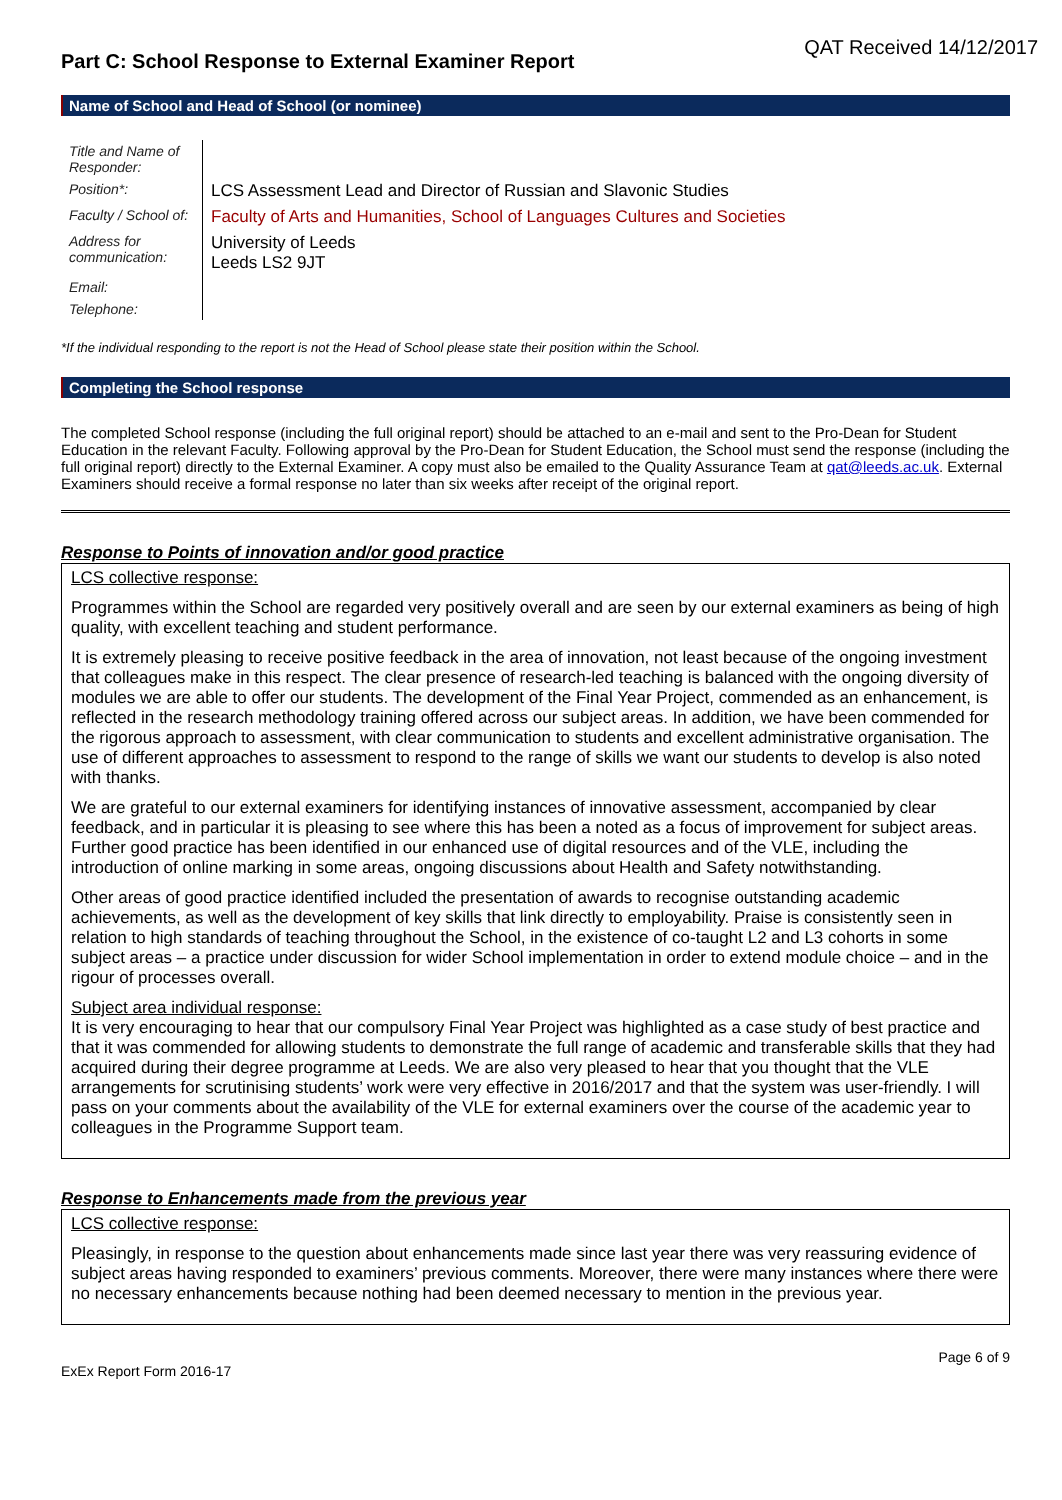Part C: School Response to External Examiner Report
QAT Received 14/12/2017
Name of School and Head of School (or nominee)
| Title and Name of Responder: | |
| Position*: | LCS Assessment Lead and Director of Russian and Slavonic Studies |
| Faculty / School of: | Faculty of Arts and Humanities, School of Languages Cultures and Societies |
| Address for communication: | University of Leeds Leeds LS2 9JT |
| Email: | |
| Telephone: | |
*If the individual responding to the report is not the Head of School please state their position within the School.
Completing the School response
The completed School response (including the full original report) should be attached to an e-mail and sent to the Pro-Dean for Student Education in the relevant Faculty. Following approval by the Pro-Dean for Student Education, the School must send the response (including the full original report) directly to the External Examiner. A copy must also be emailed to the Quality Assurance Team at qat@leeds.ac.uk. External Examiners should receive a formal response no later than six weeks after receipt of the original report.
Response to Points of innovation and/or good practice
LCS collective response:
Programmes within the School are regarded very positively overall and are seen by our external examiners as being of high quality, with excellent teaching and student performance.
It is extremely pleasing to receive positive feedback in the area of innovation, not least because of the ongoing investment that colleagues make in this respect. The clear presence of research-led teaching is balanced with the ongoing diversity of modules we are able to offer our students. The development of the Final Year Project, commended as an enhancement, is reflected in the research methodology training offered across our subject areas. In addition, we have been commended for the rigorous approach to assessment, with clear communication to students and excellent administrative organisation. The use of different approaches to assessment to respond to the range of skills we want our students to develop is also noted with thanks.
We are grateful to our external examiners for identifying instances of innovative assessment, accompanied by clear feedback, and in particular it is pleasing to see where this has been a noted as a focus of improvement for subject areas. Further good practice has been identified in our enhanced use of digital resources and of the VLE, including the introduction of online marking in some areas, ongoing discussions about Health and Safety notwithstanding.
Other areas of good practice identified included the presentation of awards to recognise outstanding academic achievements, as well as the development of key skills that link directly to employability. Praise is consistently seen in relation to high standards of teaching throughout the School, in the existence of co-taught L2 and L3 cohorts in some subject areas – a practice under discussion for wider School implementation in order to extend module choice – and in the rigour of processes overall.
Subject area individual response:
It is very encouraging to hear that our compulsory Final Year Project was highlighted as a case study of best practice and that it was commended for allowing students to demonstrate the full range of academic and transferable skills that they had acquired during their degree programme at Leeds. We are also very pleased to hear that you thought that the VLE arrangements for scrutinising students’ work were very effective in 2016/2017 and that the system was user-friendly. I will pass on your comments about the availability of the VLE for external examiners over the course of the academic year to colleagues in the Programme Support team.
Response to Enhancements made from the previous year
LCS collective response:
Pleasingly, in response to the question about enhancements made since last year there was very reassuring evidence of subject areas having responded to examiners’ previous comments. Moreover, there were many instances where there were no necessary enhancements because nothing had been deemed necessary to mention in the previous year.
ExEx Report Form 2016-17 Page 6 of 9